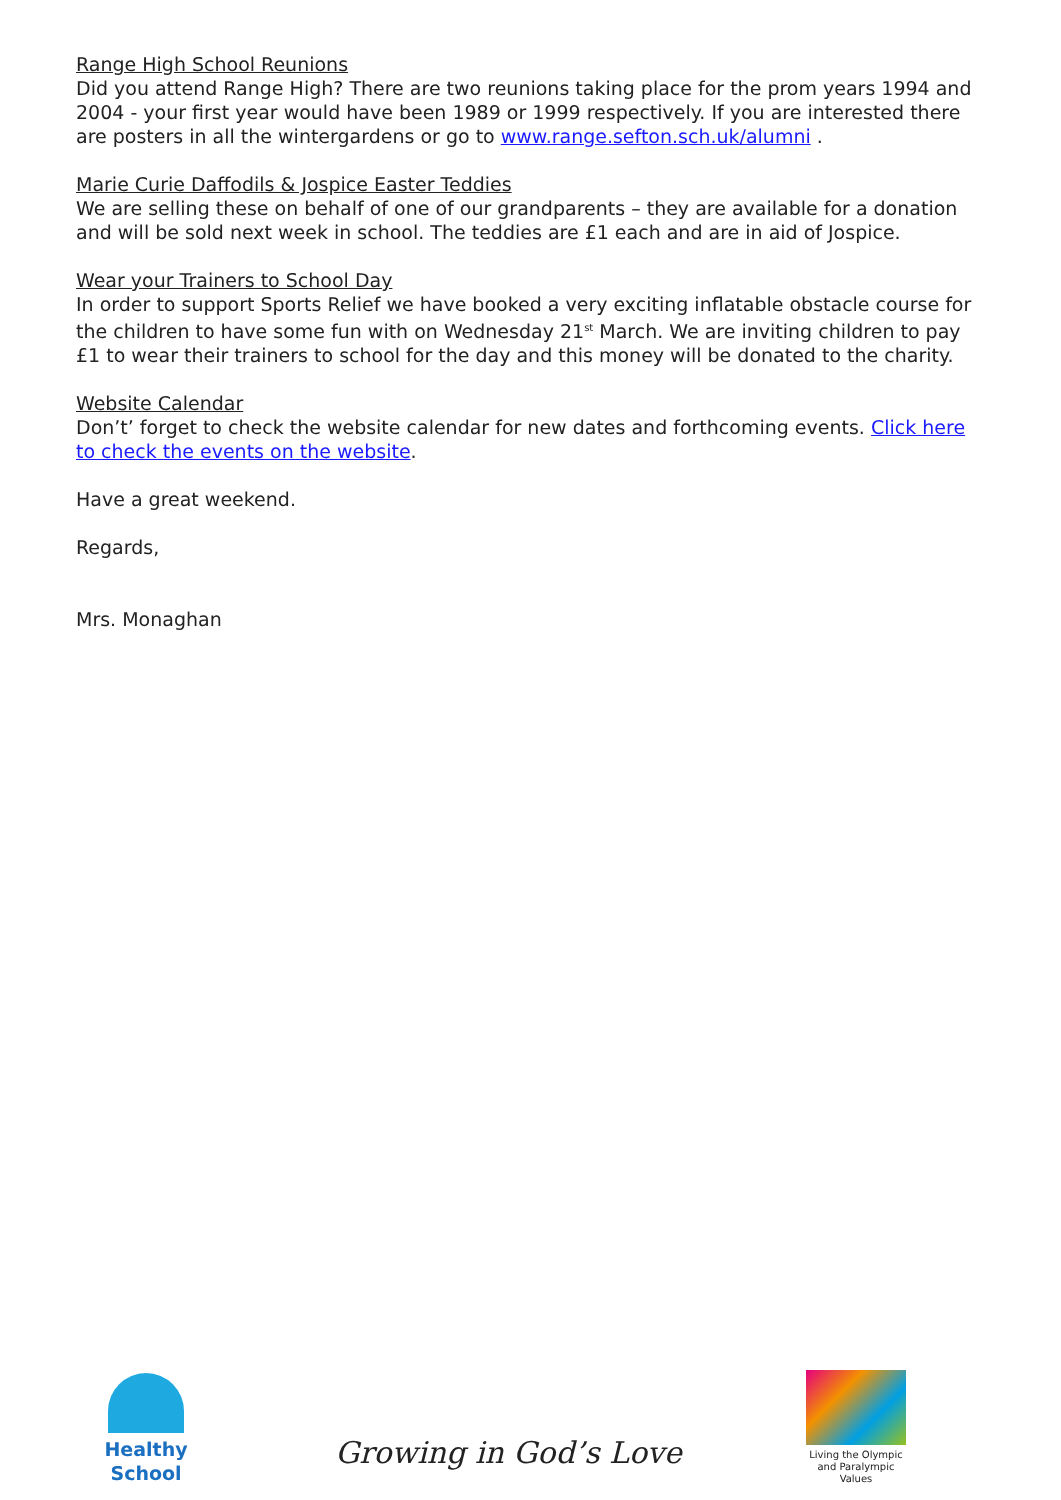Range High School Reunions
Did you attend Range High? There are two reunions taking place for the prom years 1994 and 2004 - your first year would have been 1989 or 1999 respectively. If you are interested there are posters in all the wintergardens or go to www.range.sefton.sch.uk/alumni .
Marie Curie Daffodils & Jospice Easter Teddies
We are selling these on behalf of one of our grandparents – they are available for a donation and will be sold next week in school. The teddies are £1 each and are in aid of Jospice.
Wear your Trainers to School Day
In order to support Sports Relief we have booked a very exciting inflatable obstacle course for the children to have some fun with on Wednesday 21<sup>st</sup> March. We are inviting children to pay £1 to wear their trainers to school for the day and this money will be donated to the charity.
Website Calendar
Don’t’ forget to check the website calendar for new dates and forthcoming events. Click here to check the events on the website.
Have a great weekend.
Regards,
Mrs. Monaghan
Healthy School
Growing in God’s Love
Living the Olympic and Paralympic Values